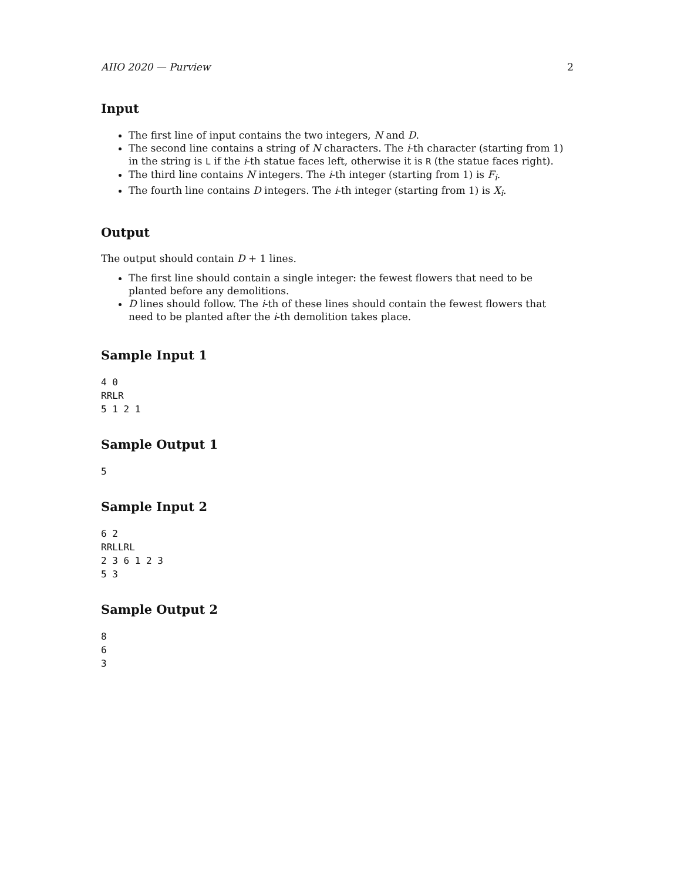AIIO 2020 — Purview 2
Input
The first line of input contains the two integers, N and D.
The second line contains a string of N characters. The i-th character (starting from 1) in the string is L if the i-th statue faces left, otherwise it is R (the statue faces right).
The third line contains N integers. The i-th integer (starting from 1) is F<sub>i</sub>.
The fourth line contains D integers. The i-th integer (starting from 1) is X<sub>i</sub>.
Output
The output should contain D + 1 lines.
The first line should contain a single integer: the fewest flowers that need to be planted before any demolitions.
D lines should follow. The i-th of these lines should contain the fewest flowers that need to be planted after the i-th demolition takes place.
Sample Input 1
4 0
RRLR
5 1 2 1
Sample Output 1
5
Sample Input 2
6 2
RRLLRL
2 3 6 1 2 3
5 3
Sample Output 2
8
6
3